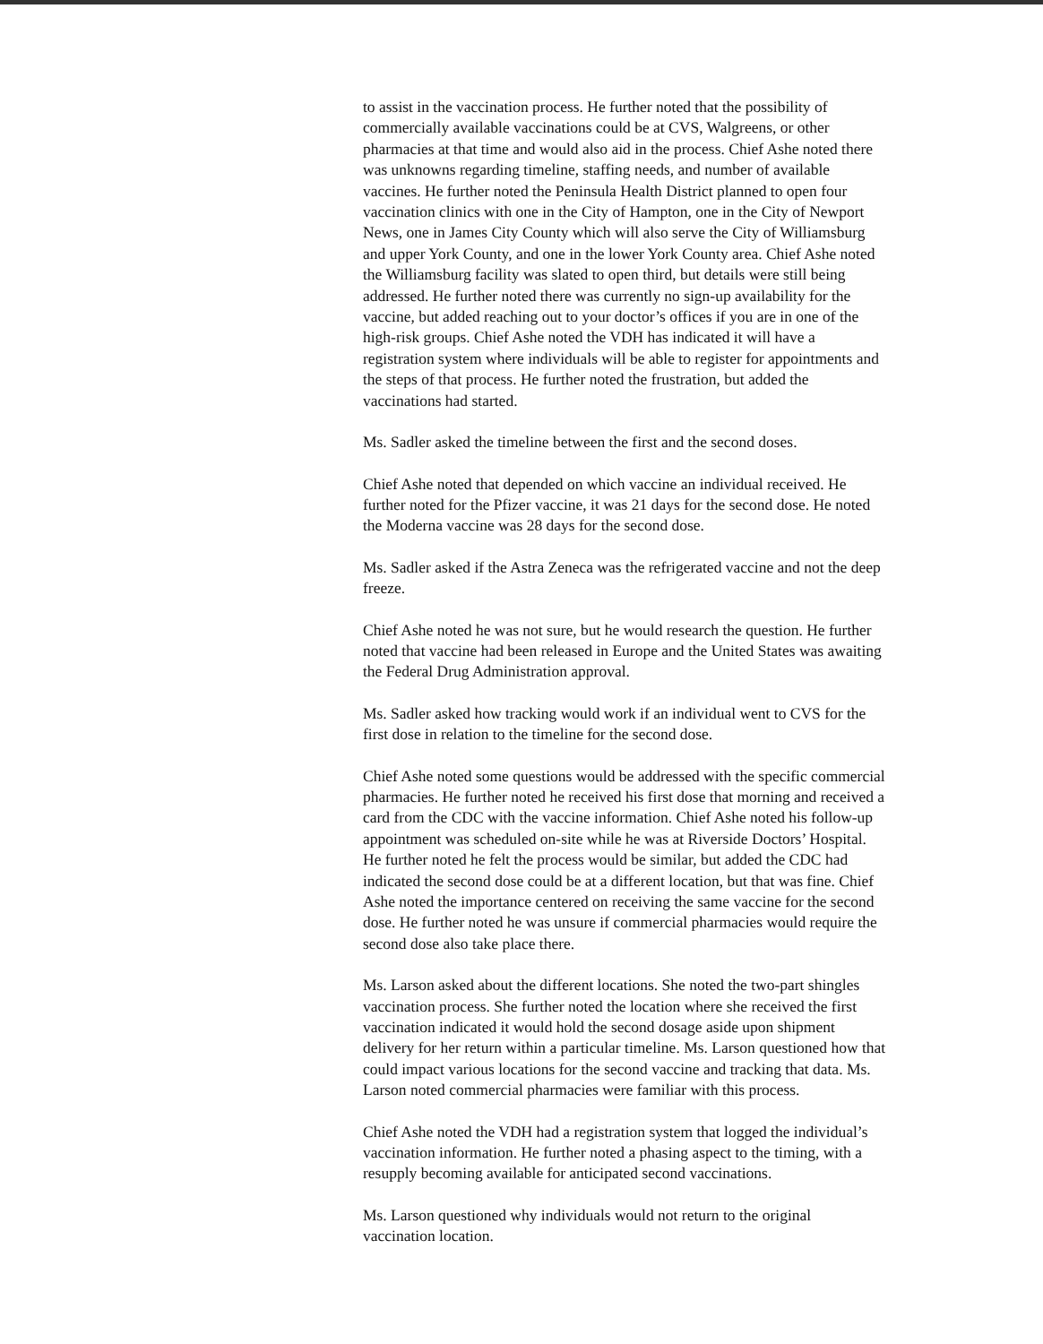to assist in the vaccination process. He further noted that the possibility of commercially available vaccinations could be at CVS, Walgreens, or other pharmacies at that time and would also aid in the process. Chief Ashe noted there was unknowns regarding timeline, staffing needs, and number of available vaccines. He further noted the Peninsula Health District planned to open four vaccination clinics with one in the City of Hampton, one in the City of Newport News, one in James City County which will also serve the City of Williamsburg and upper York County, and one in the lower York County area. Chief Ashe noted the Williamsburg facility was slated to open third, but details were still being addressed. He further noted there was currently no sign-up availability for the vaccine, but added reaching out to your doctor’s offices if you are in one of the high-risk groups. Chief Ashe noted the VDH has indicated it will have a registration system where individuals will be able to register for appointments and the steps of that process. He further noted the frustration, but added the vaccinations had started.
Ms. Sadler asked the timeline between the first and the second doses.
Chief Ashe noted that depended on which vaccine an individual received. He further noted for the Pfizer vaccine, it was 21 days for the second dose. He noted the Moderna vaccine was 28 days for the second dose.
Ms. Sadler asked if the Astra Zeneca was the refrigerated vaccine and not the deep freeze.
Chief Ashe noted he was not sure, but he would research the question. He further noted that vaccine had been released in Europe and the United States was awaiting the Federal Drug Administration approval.
Ms. Sadler asked how tracking would work if an individual went to CVS for the first dose in relation to the timeline for the second dose.
Chief Ashe noted some questions would be addressed with the specific commercial pharmacies. He further noted he received his first dose that morning and received a card from the CDC with the vaccine information. Chief Ashe noted his follow-up appointment was scheduled on-site while he was at Riverside Doctors’ Hospital. He further noted he felt the process would be similar, but added the CDC had indicated the second dose could be at a different location, but that was fine. Chief Ashe noted the importance centered on receiving the same vaccine for the second dose. He further noted he was unsure if commercial pharmacies would require the second dose also take place there.
Ms. Larson asked about the different locations. She noted the two-part shingles vaccination process. She further noted the location where she received the first vaccination indicated it would hold the second dosage aside upon shipment delivery for her return within a particular timeline. Ms. Larson questioned how that could impact various locations for the second vaccine and tracking that data. Ms. Larson noted commercial pharmacies were familiar with this process.
Chief Ashe noted the VDH had a registration system that logged the individual’s vaccination information. He further noted a phasing aspect to the timing, with a resupply becoming available for anticipated second vaccinations.
Ms. Larson questioned why individuals would not return to the original vaccination location.